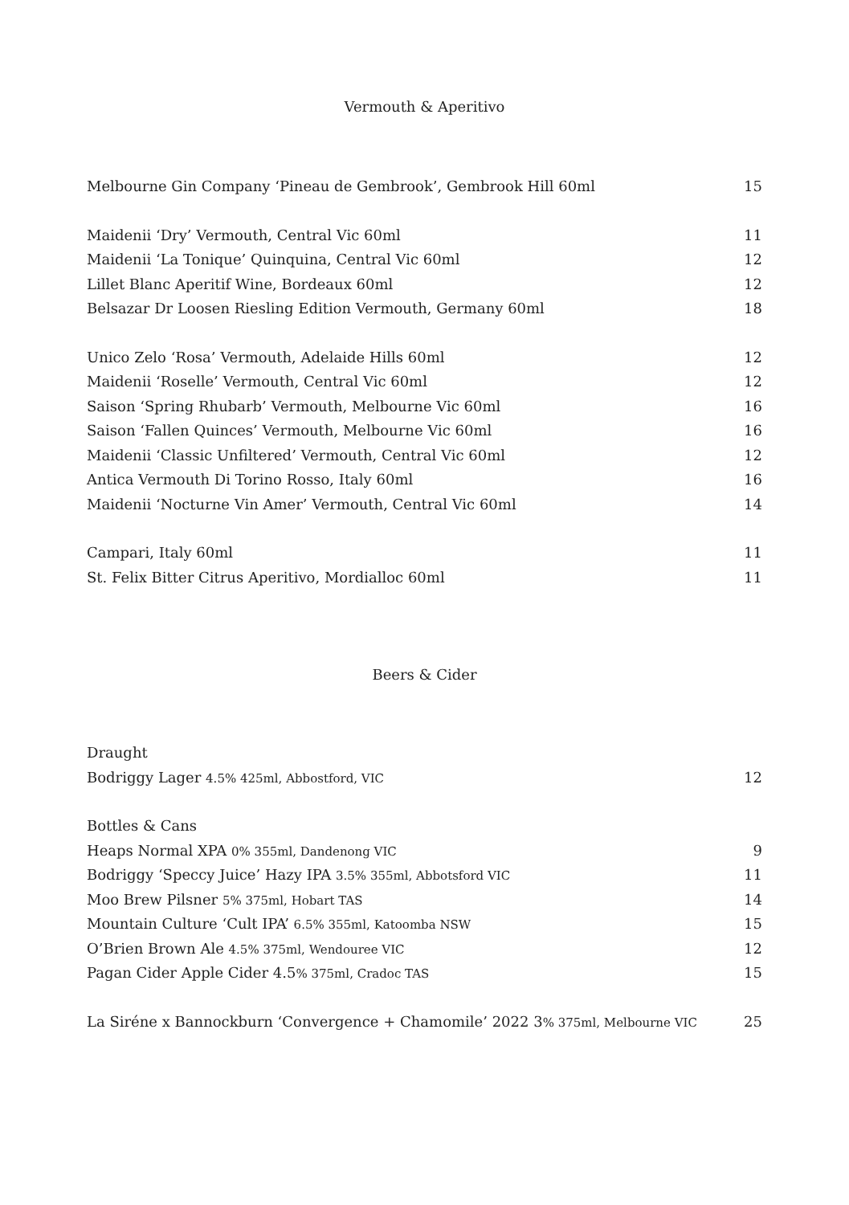Vermouth & Aperitivo
Melbourne Gin Company ‘Pineau de Gembrook’, Gembrook Hill 60ml 15
Maidenii ‘Dry’ Vermouth, Central Vic 60ml 11
Maidenii ‘La Tonique’ Quinquina, Central Vic 60ml 12
Lillet Blanc Aperitif Wine, Bordeaux 60ml 12
Belsazar Dr Loosen Riesling Edition Vermouth, Germany 60ml 18
Unico Zelo ‘Rosa’ Vermouth, Adelaide Hills 60ml 12
Maidenii ‘Roselle’ Vermouth, Central Vic 60ml 12
Saison ‘Spring Rhubarb’ Vermouth, Melbourne Vic 60ml 16
Saison ‘Fallen Quinces’ Vermouth, Melbourne Vic 60ml 16
Maidenii ‘Classic Unfiltered’ Vermouth, Central Vic 60ml 12
Antica Vermouth Di Torino Rosso, Italy 60ml 16
Maidenii ‘Nocturne Vin Amer’ Vermouth, Central Vic 60ml 14
Campari, Italy 60ml 11
St. Felix Bitter Citrus Aperitivo, Mordialloc 60ml 11
Beers & Cider
Draught
Bodriggy Lager 4.5% 425ml, Abbostford, VIC 12
Bottles & Cans
Heaps Normal XPA 0% 355ml, Dandenong VIC 9
Bodriggy ‘Speccy Juice’ Hazy IPA 3.5% 355ml, Abbotsford VIC 11
Moo Brew Pilsner 5% 375ml, Hobart TAS 14
Mountain Culture ‘Cult IPA’ 6.5% 355ml, Katoomba NSW 15
O’Brien Brown Ale 4.5% 375ml, Wendouree VIC 12
Pagan Cider Apple Cider 4.5% 375ml, Cradoc TAS 15
La Siréne x Bannockburn ‘Convergence + Chamomile’ 2022 3% 375ml, Melbourne VIC 25